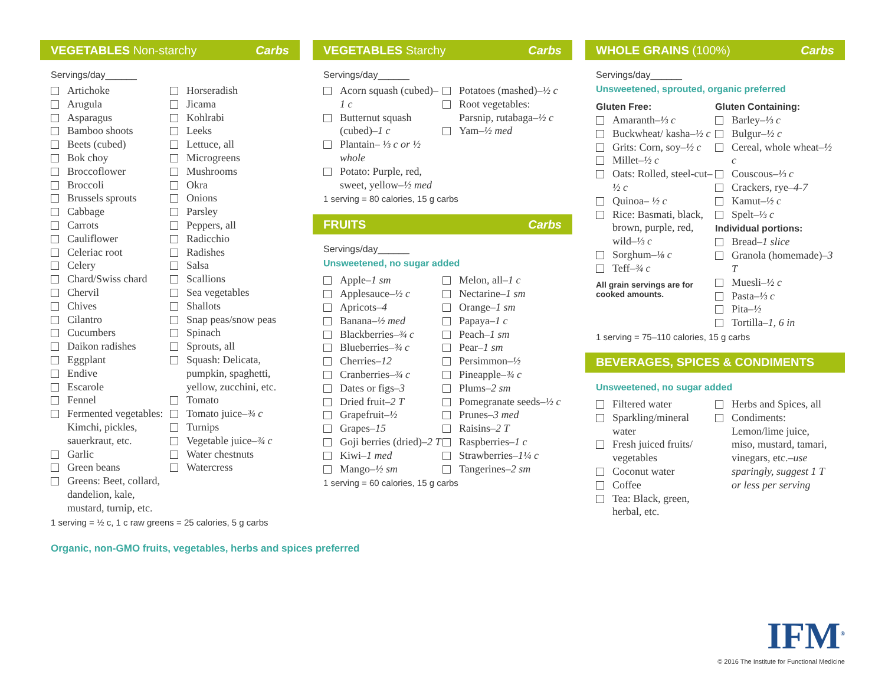VEGETABLES Non-starchy Carbs
Servings/day______
Artichoke
Arugula
Asparagus
Bamboo shoots
Beets (cubed)
Bok choy
Broccoflower
Broccoli
Brussels sprouts
Cabbage
Carrots
Cauliflower
Celeriac root
Celery
Chard/Swiss chard
Chervil
Chives
Cilantro
Cucumbers
Daikon radishes
Eggplant
Endive
Escarole
Fennel
Fermented vegetables: Kimchi, pickles, sauerkraut, etc.
Garlic
Green beans
Greens: Beet, collard, dandelion, kale, mustard, turnip, etc.
Horseradish
Jicama
Kohlrabi
Leeks
Lettuce, all
Microgreens
Mushrooms
Okra
Onions
Parsley
Peppers, all
Radicchio
Radishes
Salsa
Scallions
Sea vegetables
Shallots
Snap peas/snow peas
Spinach
Sprouts, all
Squash: Delicata, pumpkin, spaghetti, yellow, zucchini, etc.
Tomato
Tomato juice–¾ c
Turnips
Vegetable juice–¾ c
Water chestnuts
Watercress
1 serving = ½ c, 1 c raw greens = 25 calories, 5 g carbs
VEGETABLES Starchy Carbs
Servings/day______
Acorn squash (cubed)–1 c
Butternut squash (cubed)–1 c
Plantain– ⅓ c or ½ whole
Potato: Purple, red, sweet, yellow–½ med
Potatoes (mashed)–½ c
Root vegetables: Parsnip, rutabaga–½ c
Yam–½ med
1 serving = 80 calories, 15 g carbs
FRUITS Carbs
Servings/day______
Unsweetened, no sugar added
Apple–1 sm
Applesauce–½ c
Apricots–4
Banana–½ med
Blackberries–¾ c
Blueberries–¾ c
Cherries–12
Cranberries–¾ c
Dates or figs–3
Dried fruit–2 T
Grapefruit–½
Grapes–15
Goji berries (dried)–2 T
Kiwi–1 med
Mango–½ sm
Melon, all–1 c
Nectarine–1 sm
Orange–1 sm
Papaya–1 c
Peach–1 sm
Pear–1 sm
Persimmon–½
Pineapple–¾ c
Plums–2 sm
Pomegranate seeds–½ c
Prunes–3 med
Raisins–2 T
Raspberries–1 c
Strawberries–1¼ c
Tangerines–2 sm
1 serving = 60 calories, 15 g carbs
WHOLE GRAINS (100%) Carbs
Servings/day______
Unsweetened, sprouted, organic preferred
Gluten Free:
Amaranth–⅓ c
Buckwheat/ kasha–½ c
Grits: Corn, soy–½ c
Millet–½ c
Oats: Rolled, steel-cut–½ c
Quinoa– ½ c
Rice: Basmati, black, brown, purple, red, wild–⅓ c
Sorghum–⅛ c
Teff–¾ c
All grain servings are for cooked amounts.
Gluten Containing:
Barley–⅓ c
Bulgur–½ c
Cereal, whole wheat–½ c
Couscous–⅓ c
Crackers, rye–4-7
Kamut–½ c
Spelt–⅓ c
Individual portions:
Bread–1 slice
Granola (homemade)–3 T
Muesli–½ c
Pasta–⅓ c
Pita–½
Tortilla–1, 6 in
1 serving = 75–110 calories, 15 g carbs
BEVERAGES, SPICES & CONDIMENTS
Unsweetened, no sugar added
Filtered water
Sparkling/mineral water
Fresh juiced fruits/ vegetables
Coconut water
Coffee
Tea: Black, green, herbal, etc.
Herbs and Spices, all
Condiments: Lemon/lime juice, miso, mustard, tamari, vinegars, etc.–use sparingly, suggest 1 T or less per serving
Organic, non-GMO fruits, vegetables, herbs and spices preferred
IFM<sup>®</sup>
© 2016 The Institute for Functional Medicine